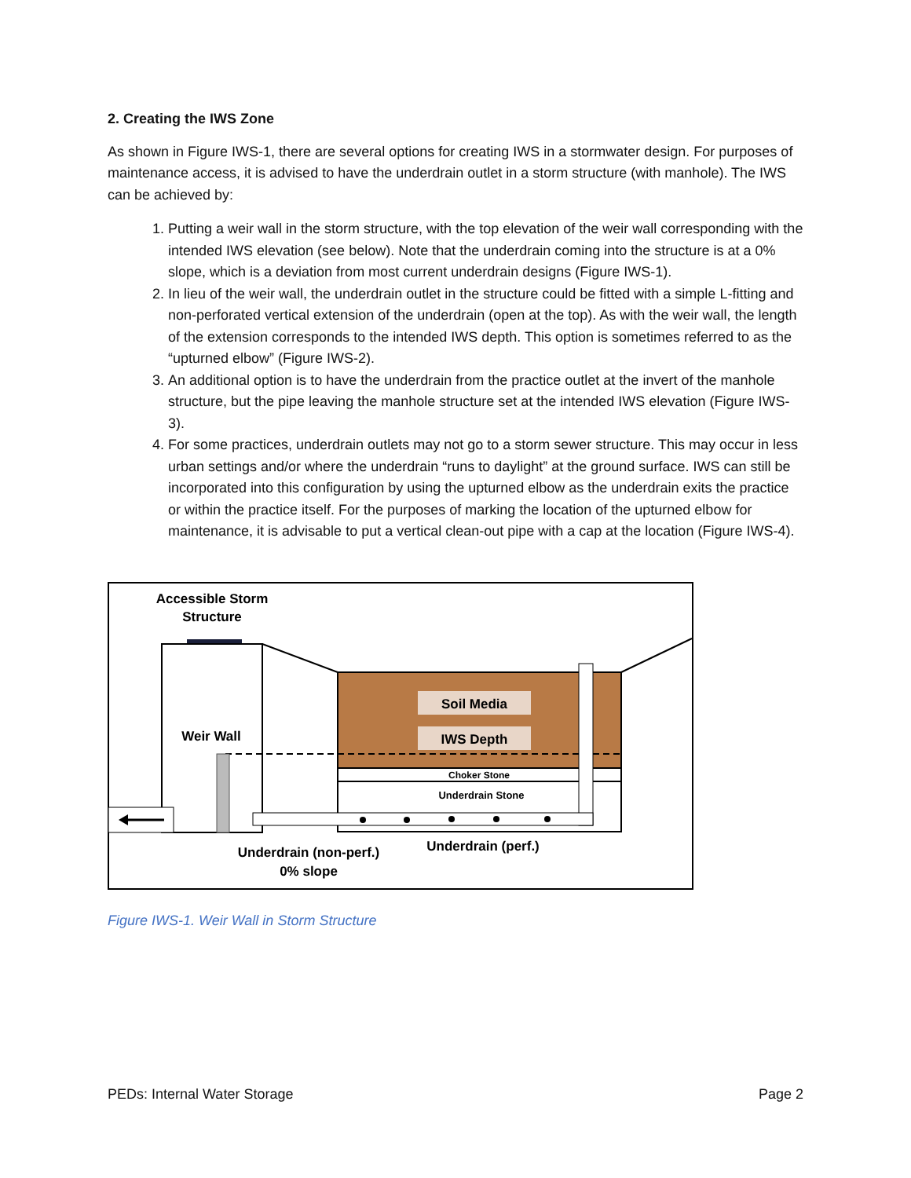2. Creating the IWS Zone
As shown in Figure IWS-1, there are several options for creating IWS in a stormwater design. For purposes of maintenance access, it is advised to have the underdrain outlet in a storm structure (with manhole). The IWS can be achieved by:
1. Putting a weir wall in the storm structure, with the top elevation of the weir wall corresponding with the intended IWS elevation (see below). Note that the underdrain coming into the structure is at a 0% slope, which is a deviation from most current underdrain designs (Figure IWS-1).
2. In lieu of the weir wall, the underdrain outlet in the structure could be fitted with a simple L-fitting and non-perforated vertical extension of the underdrain (open at the top). As with the weir wall, the length of the extension corresponds to the intended IWS depth. This option is sometimes referred to as the “upturned elbow” (Figure IWS-2).
3. An additional option is to have the underdrain from the practice outlet at the invert of the manhole structure, but the pipe leaving the manhole structure set at the intended IWS elevation (Figure IWS-3).
4. For some practices, underdrain outlets may not go to a storm sewer structure. This may occur in less urban settings and/or where the underdrain “runs to daylight” at the ground surface. IWS can still be incorporated into this configuration by using the upturned elbow as the underdrain exits the practice or within the practice itself. For the purposes of marking the location of the upturned elbow for maintenance, it is advisable to put a vertical clean-out pipe with a cap at the location (Figure IWS-4).
Accessible Storm
Structure
Choker Stone
Underdrain Stone
Soil Media
IWS Depth
Weir Wall
Underdrain (non-perf.)
0% slope
Underdrain (perf.)
Figure IWS-1. Weir Wall in Storm Structure
PEDs: Internal Water Storage Page 2